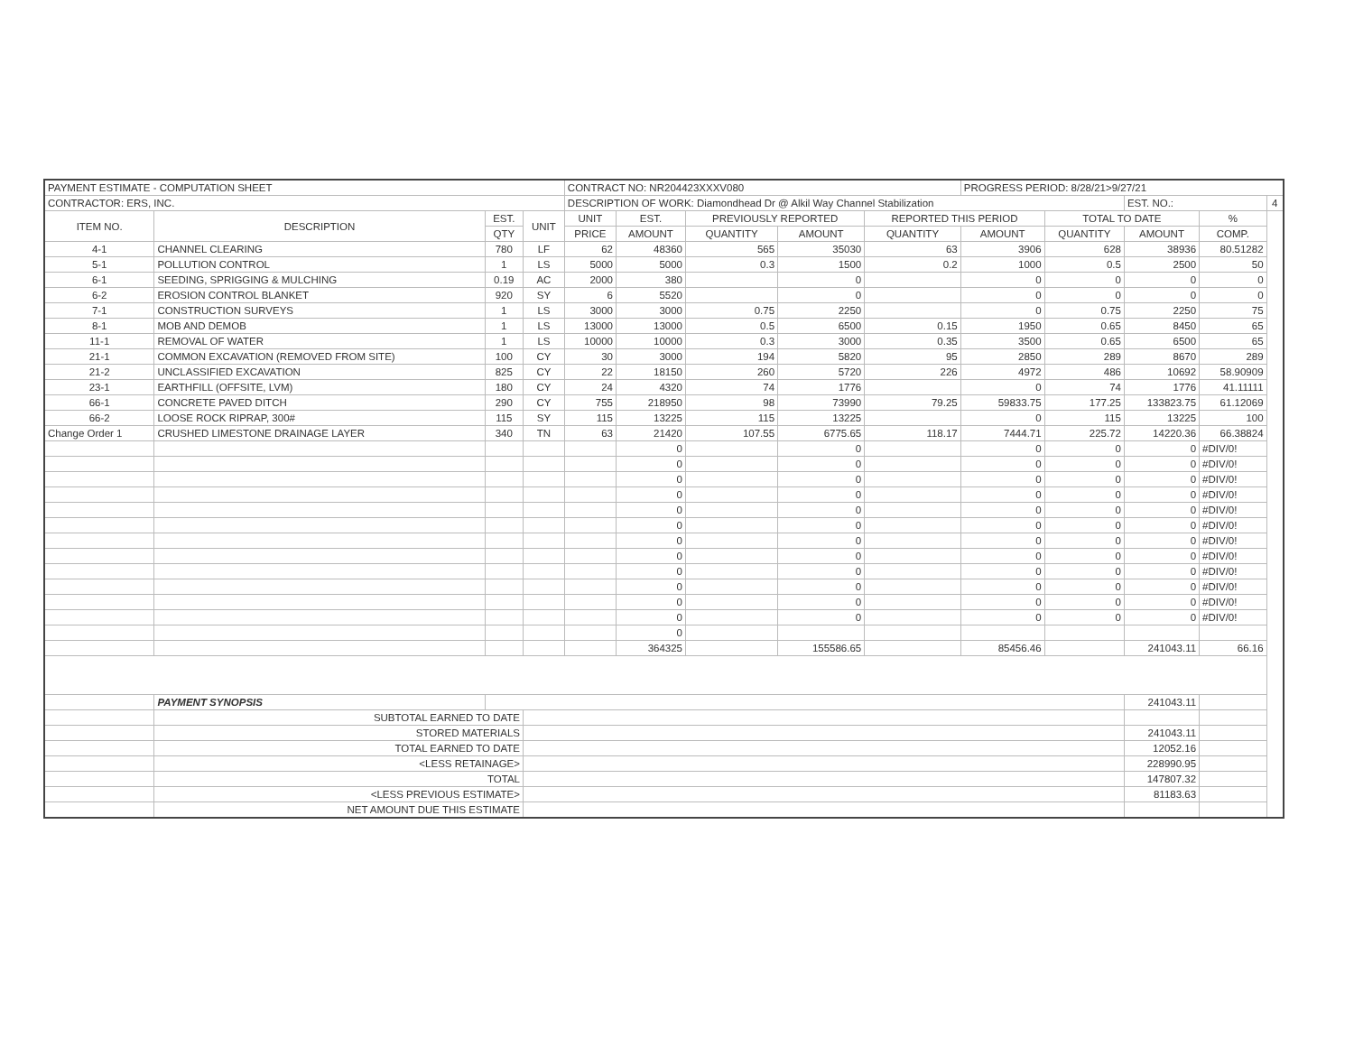| PAYMENT ESTIMATE - COMPUTATION SHEET | | | | CONTRACT NO: NR204423XXXV080 | | | | | PROGRESS PERIOD: 8/28/21>9/27/21 | | | | |
| CONTRACTOR: ERS, INC. | | | | DESCRIPTION OF WORK: Diamondhead Dr @ Alkil Way Channel Stabilization | | | | | | | EST. NO.: | | 4 |
| ITEM NO. | DESCRIPTION | EST. | UNIT | UNIT | EST. | PREVIOUSLY REPORTED | | REPORTED THIS PERIOD | | TOTAL TO DATE | | % | |
| | | QTY | | PRICE | AMOUNT | QUANTITY | AMOUNT | QUANTITY | AMOUNT | QUANTITY | AMOUNT | COMP. | |
| 4-1 | CHANNEL CLEARING | 780 | LF | 62 | 48360 | 565 | 35030 | 63 | 3906 | 628 | 38936 | 80.51282 | |
| 5-1 | POLLUTION CONTROL | 1 | LS | 5000 | 5000 | 0.3 | 1500 | 0.2 | 1000 | 0.5 | 2500 | 50 | |
| 6-1 | SEEDING, SPRIGGING & MULCHING | 0.19 | AC | 2000 | 380 | | 0 | | 0 | 0 | 0 | 0 | |
| 6-2 | EROSION CONTROL BLANKET | 920 | SY | 6 | 5520 | | 0 | | 0 | 0 | 0 | 0 | |
| 7-1 | CONSTRUCTION SURVEYS | 1 | LS | 3000 | 3000 | 0.75 | 2250 | | 0 | 0.75 | 2250 | 75 | |
| 8-1 | MOB AND DEMOB | 1 | LS | 13000 | 13000 | 0.5 | 6500 | 0.15 | 1950 | 0.65 | 8450 | 65 | |
| 11-1 | REMOVAL OF WATER | 1 | LS | 10000 | 10000 | 0.3 | 3000 | 0.35 | 3500 | 0.65 | 6500 | 65 | |
| 21-1 | COMMON EXCAVATION (REMOVED FROM SITE) | 100 | CY | 30 | 3000 | 194 | 5820 | 95 | 2850 | 289 | 8670 | 289 | |
| 21-2 | UNCLASSIFIED EXCAVATION | 825 | CY | 22 | 18150 | 260 | 5720 | 226 | 4972 | 486 | 10692 | 58.90909 | |
| 23-1 | EARTHFILL (OFFSITE, LVM) | 180 | CY | 24 | 4320 | 74 | 1776 | | 0 | 74 | 1776 | 41.11111 | |
| 66-1 | CONCRETE PAVED DITCH | 290 | CY | 755 | 218950 | 98 | 73990 | 79.25 | 59833.75 | 177.25 | 133823.75 | 61.12069 | |
| 66-2 | LOOSE ROCK RIPRAP, 300# | 115 | SY | 115 | 13225 | 115 | 13225 | | 0 | 115 | 13225 | 100 | |
| Change Order 1 | CRUSHED LIMESTONE DRAINAGE LAYER | 340 | TN | 63 | 21420 | 107.55 | 6775.65 | 118.17 | 7444.71 | 225.72 | 14220.36 | 66.38824 | |
| | | | | | 0 | | 0 | | 0 | 0 | 0 | #DIV/0! | |
| | | | | | 0 | | 0 | | 0 | 0 | 0 | #DIV/0! | |
| | | | | | 0 | | 0 | | 0 | 0 | 0 | #DIV/0! | |
| | | | | | 0 | | 0 | | 0 | 0 | 0 | #DIV/0! | |
| | | | | | 0 | | 0 | | 0 | 0 | 0 | #DIV/0! | |
| | | | | | 0 | | 0 | | 0 | 0 | 0 | #DIV/0! | |
| | | | | | 0 | | 0 | | 0 | 0 | 0 | #DIV/0! | |
| | | | | | 0 | | 0 | | 0 | 0 | 0 | #DIV/0! | |
| | | | | | 0 | | 0 | | 0 | 0 | 0 | #DIV/0! | |
| | | | | | 0 | | 0 | | 0 | 0 | 0 | #DIV/0! | |
| | | | | | 0 | | 0 | | 0 | 0 | 0 | #DIV/0! | |
| | | | | | 0 | | 0 | | 0 | 0 | 0 | #DIV/0! | |
| | | | | | 0 | | | | | | | | |
| | | | | | 364325 | | 155586.65 | | 85456.46 | | 241043.11 | 66.16 | |
| | PAYMENT SYNOPSIS | | | | | | | | | | 241043.11 | | |
| | SUBTOTAL EARNED TO DATE | | | | | | | | | | | | |
| | STORED MATERIALS | | | | | | | | | | 241043.11 | | |
| | TOTAL EARNED TO DATE | | | | | | | | | | 12052.16 | | |
| | <LESS RETAINAGE> | | | | | | | | | | 228990.95 | | |
| | TOTAL | | | | | | | | | | 147807.32 | | |
| | <LESS PREVIOUS ESTIMATE> | | | | | | | | | | 81183.63 | | |
| | NET AMOUNT DUE THIS ESTIMATE | | | | | | | | | | | | |